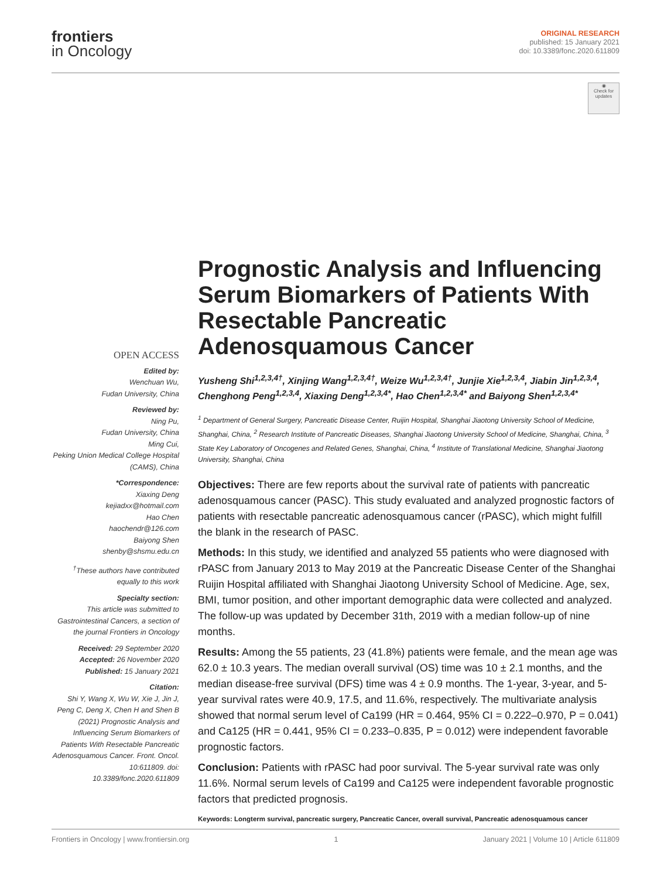frontiers
in Oncology
ORIGINAL RESEARCH
published: 15 January 2021
doi: 10.3389/fonc.2020.611809
◉
Check for updates
OPEN ACCESS
Edited by:
Wenchuan Wu,
Fudan University, China
Reviewed by:
Ning Pu,
Fudan University, China
Ming Cui,
Peking Union Medical College Hospital (CAMS), China
*Correspondence:
Xiaxing Deng
kejiadxx@hotmail.com
Hao Chen
haochendr@126.com
Baiyong Shen
shenby@shsmu.edu.cn
<sup>†</sup> These authors have contributed equally to this work
Specialty section:
This article was submitted to Gastrointestinal Cancers, a section of the journal Frontiers in Oncology
Received: 29 September 2020
Accepted: 26 November 2020
Published: 15 January 2021
Citation:
Shi Y, Wang X, Wu W, Xie J, Jin J, Peng C, Deng X, Chen H and Shen B (2021) Prognostic Analysis and Influencing Serum Biomarkers of Patients With Resectable Pancreatic Adenosquamous Cancer. Front. Oncol. 10:611809. doi: 10.3389/fonc.2020.611809
Prognostic Analysis and Influencing Serum Biomarkers of Patients With Resectable Pancreatic Adenosquamous Cancer
Yusheng Shi<sup>1,2,3,4†</sup>, Xinjing Wang<sup>1,2,3,4†</sup>, Weize Wu<sup>1,2,3,4†</sup>, Junjie Xie<sup>1,2,3,4</sup>, Jiabin Jin<sup>1,2,3,4</sup>, Chenghong Peng<sup>1,2,3,4</sup>, Xiaxing Deng<sup>1,2,3,4*</sup>, Hao Chen<sup>1,2,3,4*</sup> and Baiyong Shen<sup>1,2,3,4*</sup>
<sup>1</sup> Department of General Surgery, Pancreatic Disease Center, Ruijin Hospital, Shanghai Jiaotong University School of Medicine, Shanghai, China, <sup>2</sup> Research Institute of Pancreatic Diseases, Shanghai Jiaotong University School of Medicine, Shanghai, China, <sup>3</sup> State Key Laboratory of Oncogenes and Related Genes, Shanghai, China, <sup>4</sup> Institute of Translational Medicine, Shanghai Jiaotong University, Shanghai, China
Objectives: There are few reports about the survival rate of patients with pancreatic adenosquamous cancer (PASC). This study evaluated and analyzed prognostic factors of patients with resectable pancreatic adenosquamous cancer (rPASC), which might fulfill the blank in the research of PASC.
Methods: In this study, we identified and analyzed 55 patients who were diagnosed with rPASC from January 2013 to May 2019 at the Pancreatic Disease Center of the Shanghai Ruijin Hospital affiliated with Shanghai Jiaotong University School of Medicine. Age, sex, BMI, tumor position, and other important demographic data were collected and analyzed. The follow-up was updated by December 31th, 2019 with a median follow-up of nine months.
Results: Among the 55 patients, 23 (41.8%) patients were female, and the mean age was 62.0 ± 10.3 years. The median overall survival (OS) time was 10 ± 2.1 months, and the median disease-free survival (DFS) time was 4 ± 0.9 months. The 1-year, 3-year, and 5-year survival rates were 40.9, 17.5, and 11.6%, respectively. The multivariate analysis showed that normal serum level of Ca199 (HR = 0.464, 95% CI = 0.222–0.970, P = 0.041) and Ca125 (HR = 0.441, 95% CI = 0.233–0.835, P = 0.012) were independent favorable prognostic factors.
Conclusion: Patients with rPASC had poor survival. The 5-year survival rate was only 11.6%. Normal serum levels of Ca199 and Ca125 were independent favorable prognostic factors that predicted prognosis.
Keywords: Longterm survival, pancreatic surgery, Pancreatic Cancer, overall survival, Pancreatic adenosquamous cancer
Frontiers in Oncology | www.frontiersin.org 1 January 2021 | Volume 10 | Article 611809